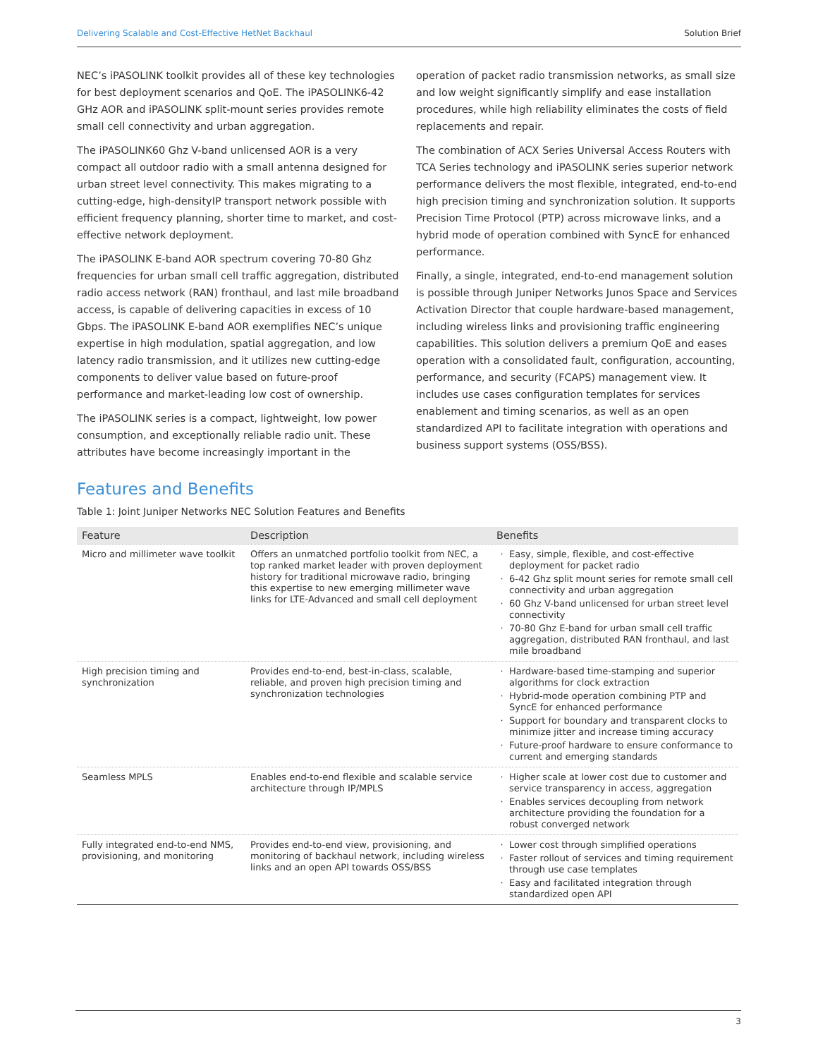Delivering Scalable and Cost-Effective HetNet Backhaul Solution Brief
NEC’s iPASOLINK toolkit provides all of these key technologies for best deployment scenarios and QoE. The iPASOLINK6-42 GHz AOR and iPASOLINK split-mount series provides remote small cell connectivity and urban aggregation.
The iPASOLINK60 Ghz V-band unlicensed AOR is a very compact all outdoor radio with a small antenna designed for urban street level connectivity. This makes migrating to a cutting-edge, high-densityIP transport network possible with efficient frequency planning, shorter time to market, and cost-effective network deployment.
The iPASOLINK E-band AOR spectrum covering 70-80 Ghz frequencies for urban small cell traffic aggregation, distributed radio access network (RAN) fronthaul, and last mile broadband access, is capable of delivering capacities in excess of 10 Gbps. The iPASOLINK E-band AOR exemplifies NEC’s unique expertise in high modulation, spatial aggregation, and low latency radio transmission, and it utilizes new cutting-edge components to deliver value based on future-proof performance and market-leading low cost of ownership.
The iPASOLINK series is a compact, lightweight, low power consumption, and exceptionally reliable radio unit. These attributes have become increasingly important in the operation of packet radio transmission networks, as small size and low weight significantly simplify and ease installation procedures, while high reliability eliminates the costs of field replacements and repair.
The combination of ACX Series Universal Access Routers with TCA Series technology and iPASOLINK series superior network performance delivers the most flexible, integrated, end-to-end high precision timing and synchronization solution. It supports Precision Time Protocol (PTP) across microwave links, and a hybrid mode of operation combined with SyncE for enhanced performance.
Finally, a single, integrated, end-to-end management solution is possible through Juniper Networks Junos Space and Services Activation Director that couple hardware-based management, including wireless links and provisioning traffic engineering capabilities. This solution delivers a premium QoE and eases operation with a consolidated fault, configuration, accounting, performance, and security (FCAPS) management view. It includes use cases configuration templates for services enablement and timing scenarios, as well as an open standardized API to facilitate integration with operations and business support systems (OSS/BSS).
Features and Benefits
Table 1: Joint Juniper Networks NEC Solution Features and Benefits
| Feature | Description | Benefits |
| --- | --- | --- |
| Micro and millimeter wave toolkit | Offers an unmatched portfolio toolkit from NEC, a top ranked market leader with proven deployment history for traditional microwave radio, bringing this expertise to new emerging millimeter wave links for LTE-Advanced and small cell deployment | Easy, simple, flexible, and cost-effective deployment for packet radio 6-42 Ghz split mount series for remote small cell connectivity and urban aggregation 60 Ghz V-band unlicensed for urban street level connectivity 70-80 Ghz E-band for urban small cell traffic aggregation, distributed RAN fronthaul, and last mile broadband |
| High precision timing and synchronization | Provides end-to-end, best-in-class, scalable, reliable, and proven high precision timing and synchronization technologies | Hardware-based time-stamping and superior algorithms for clock extraction Hybrid-mode operation combining PTP and SyncE for enhanced performance Support for boundary and transparent clocks to minimize jitter and increase timing accuracy Future-proof hardware to ensure conformance to current and emerging standards |
| Seamless MPLS | Enables end-to-end flexible and scalable service architecture through IP/MPLS | Higher scale at lower cost due to customer and service transparency in access, aggregation Enables services decoupling from network architecture providing the foundation for a robust converged network |
| Fully integrated end-to-end NMS, provisioning, and monitoring | Provides end-to-end view, provisioning, and monitoring of backhaul network, including wireless links and an open API towards OSS/BSS | Lower cost through simplified operations Faster rollout of services and timing requirement through use case templates Easy and facilitated integration through standardized open API |
3